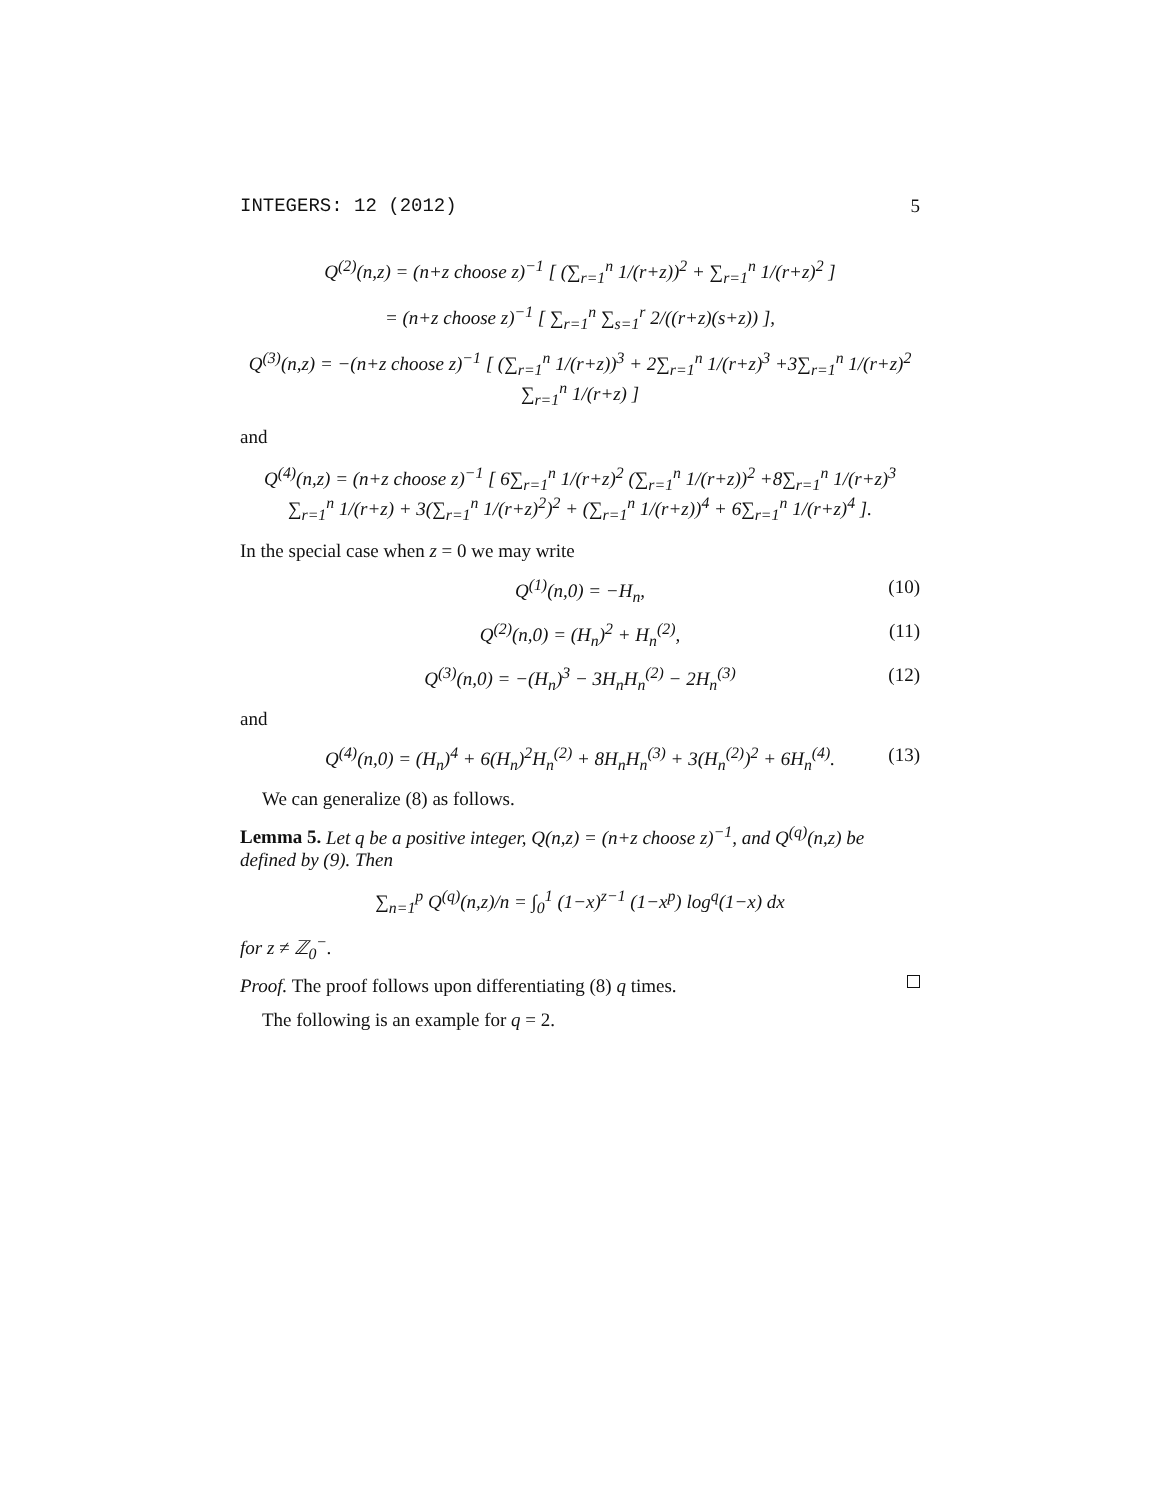INTEGERS: 12 (2012) 5
Q<sup>(2)</sup>(n,z) = (n+z choose z)<sup>−1</sup> [ (∑<sub>r=1</sub><sup>n</sup> 1/(r+z))<sup>2</sup> + ∑<sub>r=1</sub><sup>n</sup> 1/(r+z)<sup>2</sup> ]
= (n+z choose z)<sup>−1</sup> [ ∑<sub>r=1</sub><sup>n</sup> ∑<sub>s=1</sub><sup>r</sup> 2/((r+z)(s+z)) ],
Q<sup>(3)</sup>(n,z) = −(n+z choose z)<sup>−1</sup> [ (∑<sub>r=1</sub><sup>n</sup> 1/(r+z))<sup>3</sup> + 2∑<sub>r=1</sub><sup>n</sup> 1/(r+z)<sup>3</sup> +3∑<sub>r=1</sub><sup>n</sup> 1/(r+z)<sup>2</sup> ∑<sub>r=1</sub><sup>n</sup> 1/(r+z) ]
and
Q<sup>(4)</sup>(n,z) = (n+z choose z)<sup>−1</sup> [ 6∑<sub>r=1</sub><sup>n</sup> 1/(r+z)<sup>2</sup> (∑<sub>r=1</sub><sup>n</sup> 1/(r+z))<sup>2</sup> +8∑<sub>r=1</sub><sup>n</sup> 1/(r+z)<sup>3</sup> ∑<sub>r=1</sub><sup>n</sup> 1/(r+z) + 3(∑<sub>r=1</sub><sup>n</sup> 1/(r+z)<sup>2</sup>)<sup>2</sup> + (∑<sub>r=1</sub><sup>n</sup> 1/(r+z))<sup>4</sup> + 6∑<sub>r=1</sub><sup>n</sup> 1/(r+z)<sup>4</sup> ].
In the special case when z = 0 we may write
Q<sup>(1)</sup>(n,0) = −H<sub>n</sub>, (10)
Q<sup>(2)</sup>(n,0) = (H<sub>n</sub>)<sup>2</sup> + H<sub>n</sub><sup>(2)</sup>, (11)
Q<sup>(3)</sup>(n,0) = −(H<sub>n</sub>)<sup>3</sup> − 3H<sub>n</sub>H<sub>n</sub><sup>(2)</sup> − 2H<sub>n</sub><sup>(3)</sup> (12)
and
Q<sup>(4)</sup>(n,0) = (H<sub>n</sub>)<sup>4</sup> + 6(H<sub>n</sub>)<sup>2</sup>H<sub>n</sub><sup>(2)</sup> + 8H<sub>n</sub>H<sub>n</sub><sup>(3)</sup> + 3(H<sub>n</sub><sup>(2)</sup>)<sup>2</sup> + 6H<sub>n</sub><sup>(4)</sup>. (13)
We can generalize (8) as follows.
Lemma 5. Let q be a positive integer, Q(n,z) = (n+z choose z)<sup>−1</sup>, and Q<sup>(q)</sup>(n,z) be defined by (9). Then
∑<sub>n=1</sub><sup>p</sup> Q<sup>(q)</sup>(n,z)/n = ∫<sub>0</sub><sup>1</sup> (1−x)<sup>z−1</sup> (1−x<sup>p</sup>) log<sup>q</sup>(1−x) dx
for z ≠ ℤ<sub>0</sub><sup>−</sup>.
Proof. The proof follows upon differentiating (8) q times.
The following is an example for q = 2.